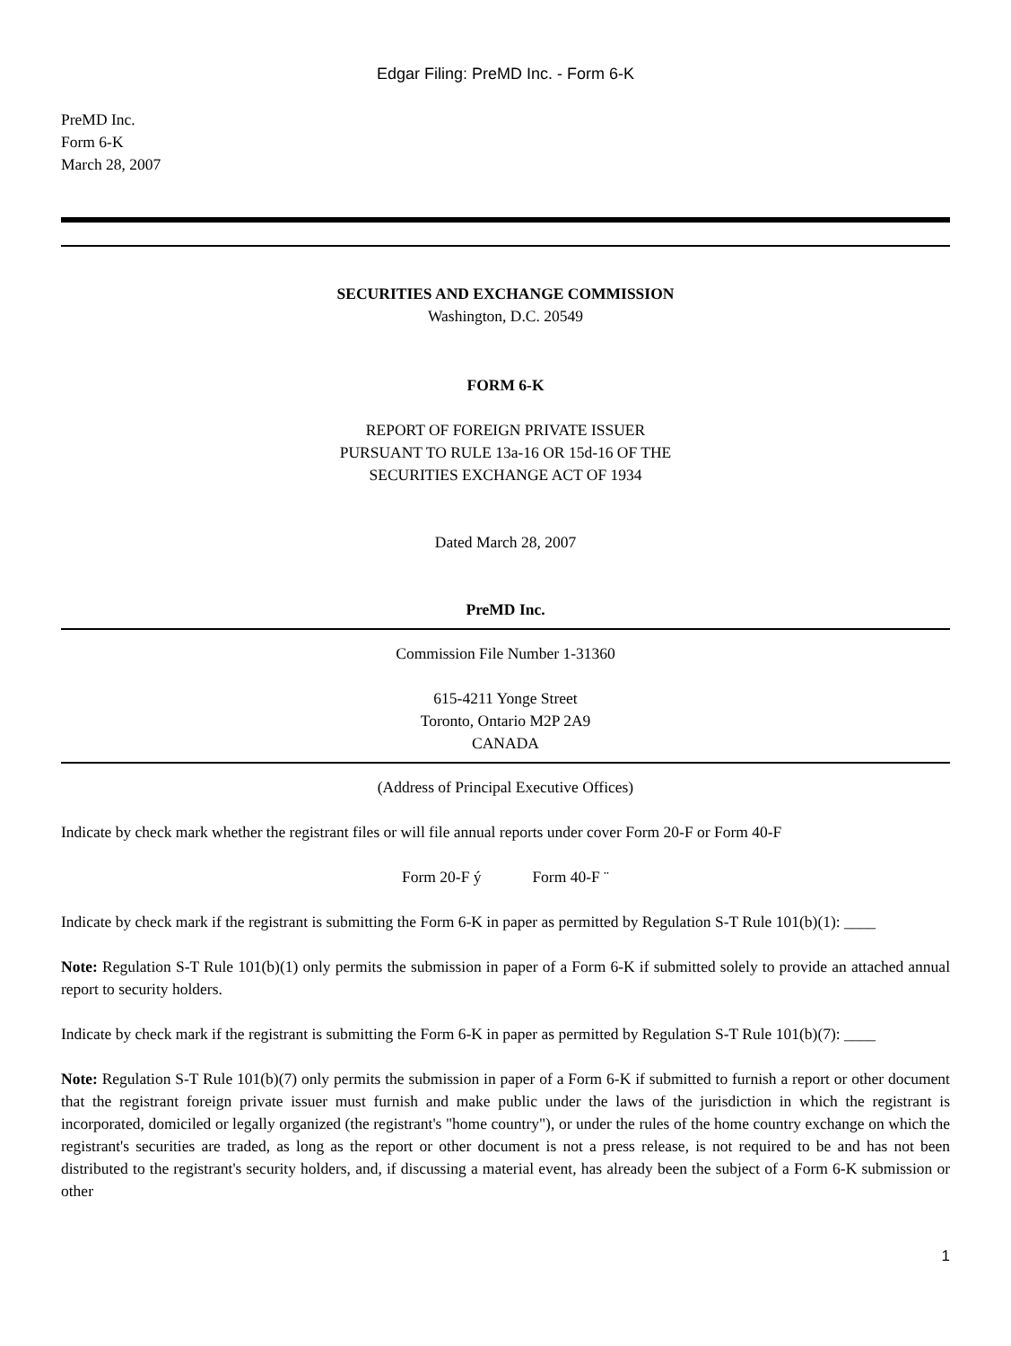Edgar Filing: PreMD Inc. - Form 6-K
PreMD Inc.
Form 6-K
March 28, 2007
SECURITIES AND EXCHANGE COMMISSION
Washington, D.C. 20549
FORM 6-K
REPORT OF FOREIGN PRIVATE ISSUER
PURSUANT TO RULE 13a-16 OR 15d-16 OF THE
SECURITIES EXCHANGE ACT OF 1934
Dated March 28, 2007
PreMD Inc.
Commission File Number 1-31360
615-4211 Yonge Street
Toronto, Ontario M2P 2A9
CANADA
(Address of Principal Executive Offices)
Indicate by check mark whether the registrant files or will file annual reports under cover Form 20-F or Form 40-F
Form 20-F ý Form 40-F ¨
Indicate by check mark if the registrant is submitting the Form 6-K in paper as permitted by Regulation S-T Rule 101(b)(1): ____
Note: Regulation S-T Rule 101(b)(1) only permits the submission in paper of a Form 6-K if submitted solely to provide an attached annual report to security holders.
Indicate by check mark if the registrant is submitting the Form 6-K in paper as permitted by Regulation S-T Rule 101(b)(7): ____
Note: Regulation S-T Rule 101(b)(7) only permits the submission in paper of a Form 6-K if submitted to furnish a report or other document that the registrant foreign private issuer must furnish and make public under the laws of the jurisdiction in which the registrant is incorporated, domiciled or legally organized (the registrant's "home country"), or under the rules of the home country exchange on which the registrant's securities are traded, as long as the report or other document is not a press release, is not required to be and has not been distributed to the registrant's security holders, and, if discussing a material event, has already been the subject of a Form 6-K submission or other
1